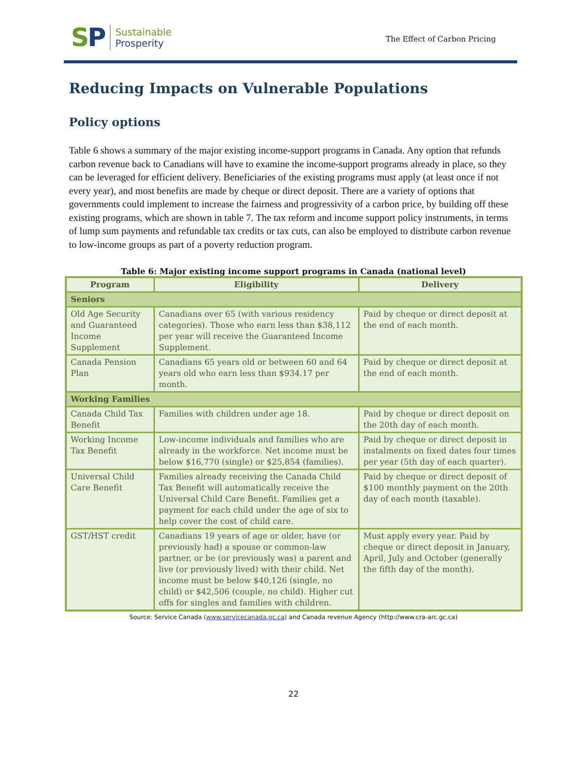SP
Sustainable
Prosperity
The Effect of Carbon Pricing
Reducing Impacts on Vulnerable Populations
Policy options
Table 6 shows a summary of the major existing income-support programs in Canada. Any option that refunds carbon revenue back to Canadians will have to examine the income-support programs already in place, so they can be leveraged for efficient delivery. Beneficiaries of the existing programs must apply (at least once if not every year), and most benefits are made by cheque or direct deposit. There are a variety of options that governments could implement to increase the fairness and progressivity of a carbon price, by building off these existing programs, which are shown in table 7. The tax reform and income support policy instruments, in terms of lump sum payments and refundable tax credits or tax cuts, can also be employed to distribute carbon revenue to low-income groups as part of a poverty reduction program.
Table 6: Major existing income support programs in Canada (national level)
| Program | Eligibility | Delivery |
| --- | --- | --- |
| Seniors | | |
| Old Age Security and Guaranteed Income Supplement | Canadians over 65 (with various residency categories). Those who earn less than $38,112 per year will receive the Guaranteed Income Supplement. | Paid by cheque or direct deposit at the end of each month. |
| Canada Pension Plan | Canadians 65 years old or between 60 and 64 years old who earn less than $934.17 per month. | Paid by cheque or direct deposit at the end of each month. |
| Working Families | | |
| Canada Child Tax Benefit | Families with children under age 18. | Paid by cheque or direct deposit on the 20th day of each month. |
| Working Income Tax Benefit | Low-income individuals and families who are already in the workforce. Net income must be below $16,770 (single) or $25,854 (families). | Paid by cheque or direct deposit in instalments on fixed dates four times per year (5th day of each quarter). |
| Universal Child Care Benefit | Families already receiving the Canada Child Tax Benefit will automatically receive the Universal Child Care Benefit. Families get a payment for each child under the age of six to help cover the cost of child care. | Paid by cheque or direct deposit of $100 monthly payment on the 20th day of each month (taxable). |
| GST/HST credit | Canadians 19 years of age or older, have (or previously had) a spouse or common-law partner, or be (or previously was) a parent and live (or previously lived) with their child. Net income must be below $40,126 (single, no child) or $42,506 (couple, no child). Higher cut offs for singles and families with children. | Must apply every year. Paid by cheque or direct deposit in January, April, July and October (generally the fifth day of the month). |
Source: Service Canada (www.servicecanada.gc.ca) and Canada revenue Agency (http://www.cra-arc.gc.ca)
22